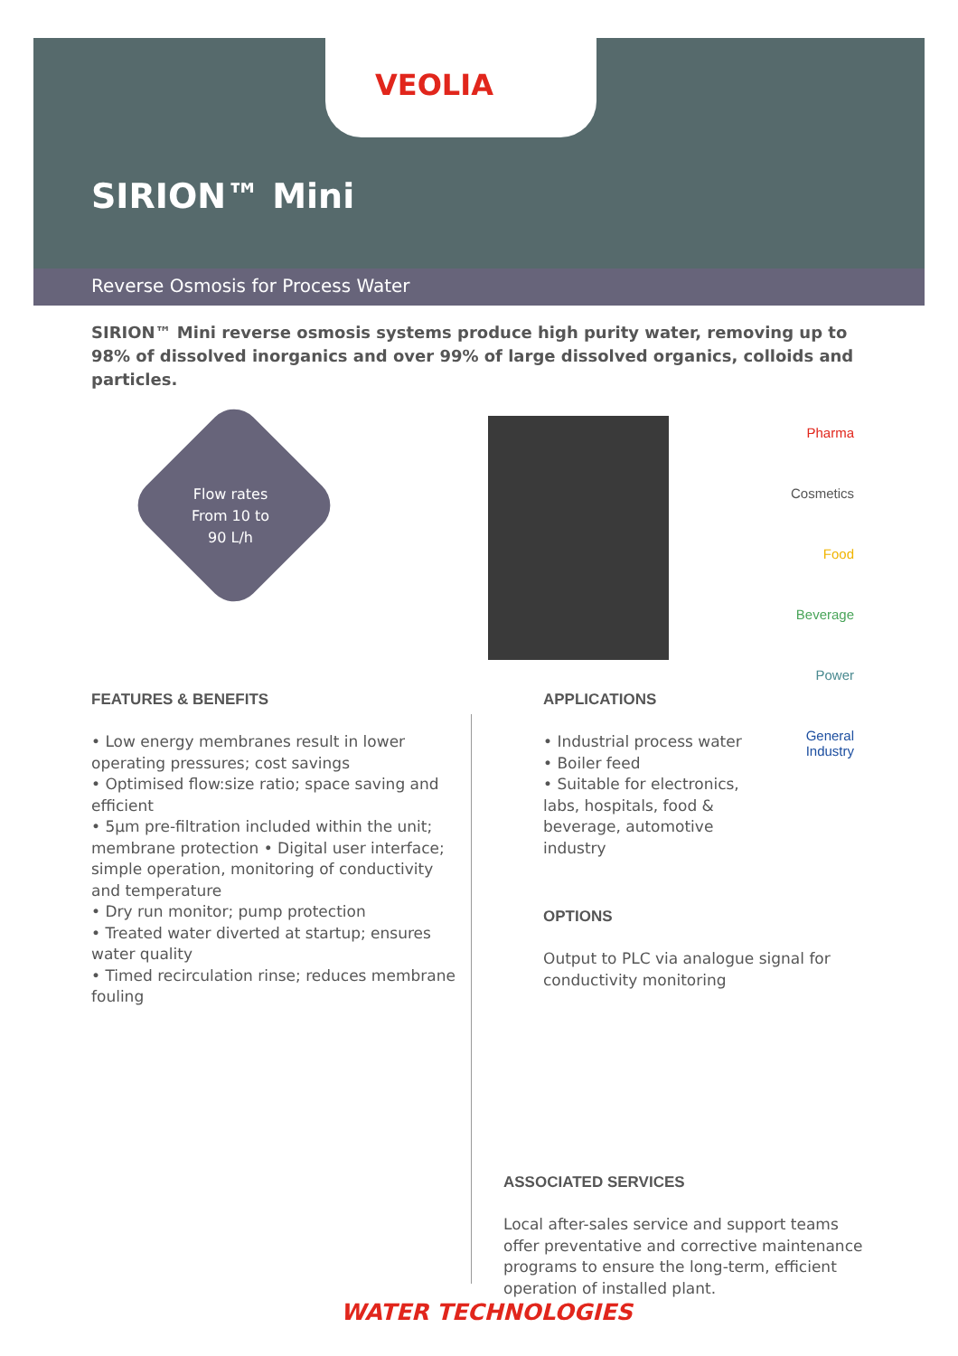VEOLIA
SIRION™ Mini
Reverse Osmosis for Process Water
SIRION™ Mini reverse osmosis systems produce high purity water, removing up to 98% of dissolved inorganics and over 99% of large dissolved organics, colloids and particles.
Flow rates
From 10 to
90 L/h
Pharma
Cosmetics
Food
Beverage
Power
General Industry
FEATURES & BENEFITS
• Low energy membranes result in lower operating pressures; cost savings
• Optimised flow:size ratio; space saving and efficient
• 5µm pre-filtration included within the unit; membrane protection • Digital user interface; simple operation, monitoring of conductivity and temperature
• Dry run monitor; pump protection
• Treated water diverted at startup; ensures water quality
• Timed recirculation rinse; reduces membrane fouling
APPLICATIONS
• Industrial process water
• Boiler feed
• Suitable for electronics, labs, hospitals, food & beverage, automotive industry
OPTIONS
Output to PLC via analogue signal for conductivity monitoring
ASSOCIATED SERVICES
Local after-sales service and support teams offer preventative and corrective maintenance programs to ensure the long-term, efficient operation of installed plant.
WATER TECHNOLOGIES